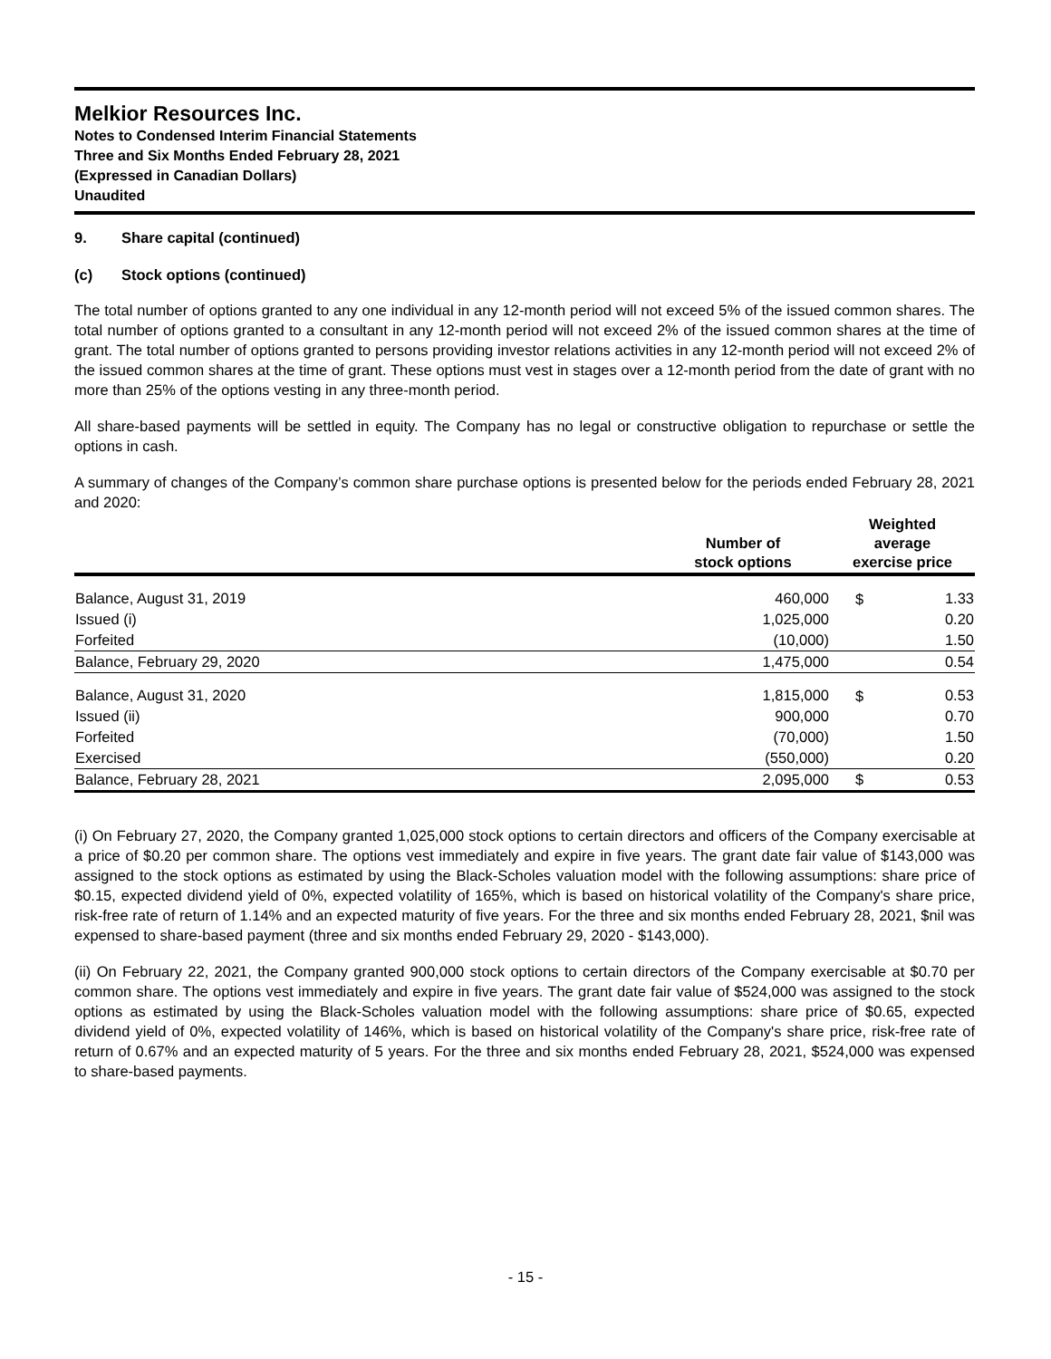Melkior Resources Inc.
Notes to Condensed Interim Financial Statements
Three and Six Months Ended February 28, 2021
(Expressed in Canadian Dollars)
Unaudited
9. Share capital (continued)
(c) Stock options (continued)
The total number of options granted to any one individual in any 12-month period will not exceed 5% of the issued common shares. The total number of options granted to a consultant in any 12-month period will not exceed 2% of the issued common shares at the time of grant. The total number of options granted to persons providing investor relations activities in any 12-month period will not exceed 2% of the issued common shares at the time of grant. These options must vest in stages over a 12-month period from the date of grant with no more than 25% of the options vesting in any three-month period.
All share-based payments will be settled in equity. The Company has no legal or constructive obligation to repurchase or settle the options in cash.
A summary of changes of the Company’s common share purchase options is presented below for the periods ended February 28, 2021 and 2020:
| | Number of stock options | Weighted average exercise price | |
| --- | --- | --- | --- |
| Balance, August 31, 2019 | 460,000 | $ | 1.33 |
| Issued (i) | 1,025,000 | | 0.20 |
| Forfeited | (10,000) | | 1.50 |
| Balance, February 29, 2020 | 1,475,000 | | 0.54 |
| Balance, August 31, 2020 | 1,815,000 | $ | 0.53 |
| Issued (ii) | 900,000 | | 0.70 |
| Forfeited | (70,000) | | 1.50 |
| Exercised | (550,000) | | 0.20 |
| Balance, February 28, 2021 | 2,095,000 | $ | 0.53 |
(i) On February 27, 2020, the Company granted 1,025,000 stock options to certain directors and officers of the Company exercisable at a price of $0.20 per common share. The options vest immediately and expire in five years. The grant date fair value of $143,000 was assigned to the stock options as estimated by using the Black-Scholes valuation model with the following assumptions: share price of $0.15, expected dividend yield of 0%, expected volatility of 165%, which is based on historical volatility of the Company's share price, risk-free rate of return of 1.14% and an expected maturity of five years. For the three and six months ended February 28, 2021, $nil was expensed to share-based payment (three and six months ended February 29, 2020 - $143,000).
(ii) On February 22, 2021, the Company granted 900,000 stock options to certain directors of the Company exercisable at $0.70 per common share. The options vest immediately and expire in five years. The grant date fair value of $524,000 was assigned to the stock options as estimated by using the Black-Scholes valuation model with the following assumptions: share price of $0.65, expected dividend yield of 0%, expected volatility of 146%, which is based on historical volatility of the Company's share price, risk-free rate of return of 0.67% and an expected maturity of 5 years. For the three and six months ended February 28, 2021, $524,000 was expensed to share-based payments.
- 15 -